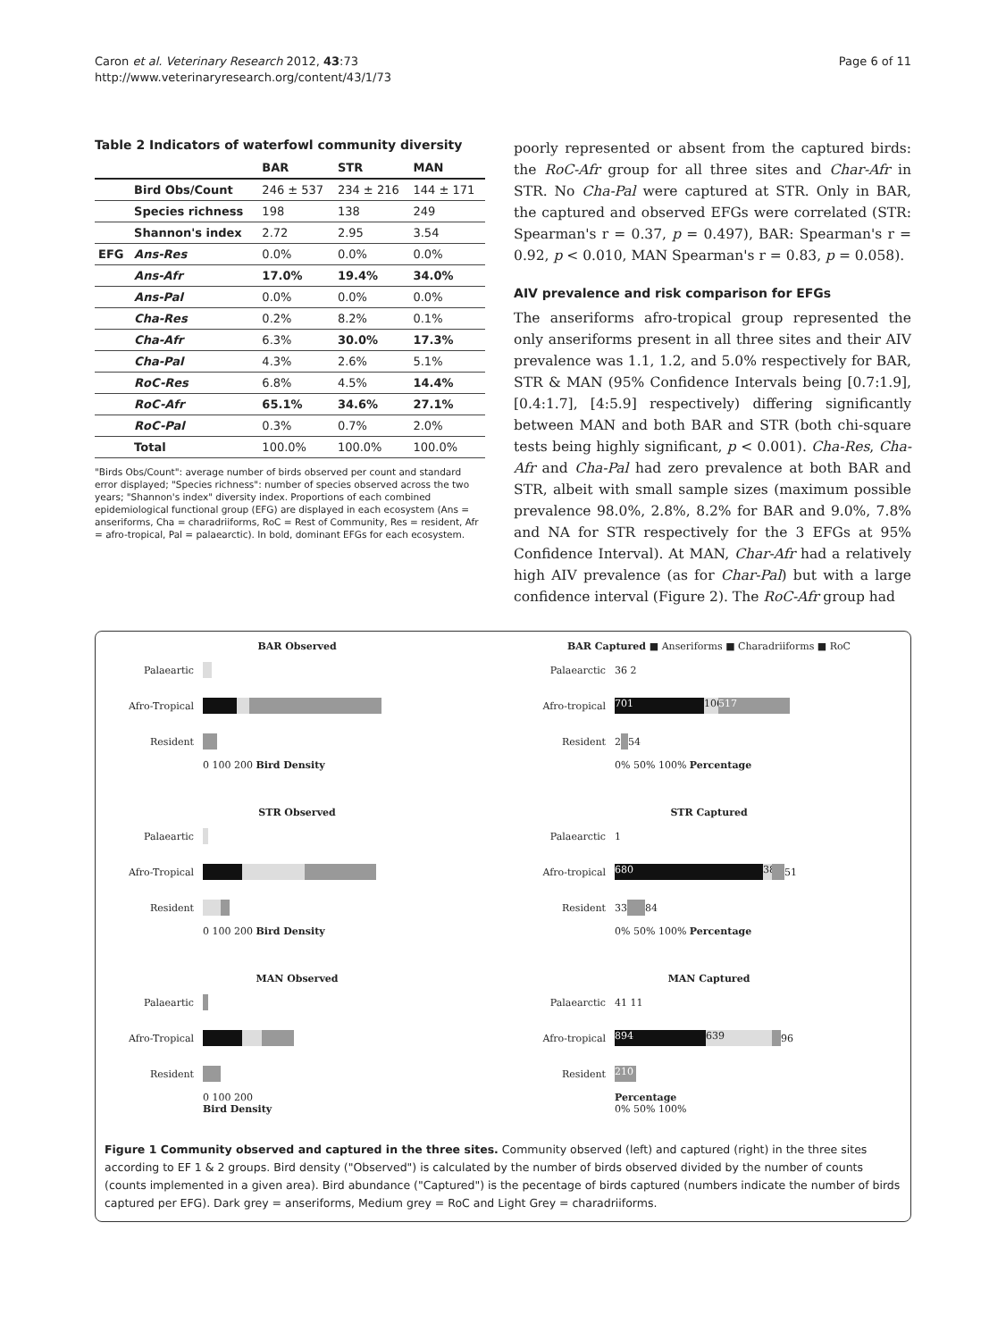Caron et al. Veterinary Research 2012, 43:73
http://www.veterinaryresearch.org/content/43/1/73
Page 6 of 11
Table 2 Indicators of waterfowl community diversity
| | | BAR | STR | MAN |
| --- | --- | --- | --- | --- |
| | Bird Obs/Count | 246 ± 537 | 234 ± 216 | 144 ± 171 |
| | Species richness | 198 | 138 | 249 |
| | Shannon's index | 2.72 | 2.95 | 3.54 |
| EFG | Ans-Res | 0.0% | 0.0% | 0.0% |
| | Ans-Afr | 17.0% | 19.4% | 34.0% |
| | Ans-Pal | 0.0% | 0.0% | 0.0% |
| | Cha-Res | 0.2% | 8.2% | 0.1% |
| | Cha-Afr | 6.3% | 30.0% | 17.3% |
| | Cha-Pal | 4.3% | 2.6% | 5.1% |
| | RoC-Res | 6.8% | 4.5% | 14.4% |
| | RoC-Afr | 65.1% | 34.6% | 27.1% |
| | RoC-Pal | 0.3% | 0.7% | 2.0% |
| | Total | 100.0% | 100.0% | 100.0% |
"Birds Obs/Count": average number of birds observed per count and standard error displayed; "Species richness": number of species observed across the two years; "Shannon's index" diversity index. Proportions of each combined epidemiological functional group (EFG) are displayed in each ecosystem (Ans = anseriforms, Cha = charadriiforms, RoC = Rest of Community, Res = resident, Afr = afro-tropical, Pal = palaearctic). In bold, dominant EFGs for each ecosystem.
poorly represented or absent from the captured birds: the RoC-Afr group for all three sites and Char-Afr in STR. No Cha-Pal were captured at STR. Only in BAR, the captured and observed EFGs were correlated (STR: Spearman's r = 0.37, p = 0.497), BAR: Spearman's r = 0.92, p < 0.010, MAN Spearman's r = 0.83, p = 0.058).
AIV prevalence and risk comparison for EFGs
The anseriforms afro-tropical group represented the only anseriforms present in all three sites and their AIV prevalence was 1.1, 1.2, and 5.0% respectively for BAR, STR & MAN (95% Confidence Intervals being [0.7:1.9], [0.4:1.7], [4:5.9] respectively) differing significantly between MAN and both BAR and STR (both chi-square tests being highly significant, p < 0.001). Cha-Res, Cha-Afr and Cha-Pal had zero prevalence at both BAR and STR, albeit with small sample sizes (maximum possible prevalence 98.0%, 2.8%, 8.2% for BAR and 9.0%, 7.8% and NA for STR respectively for the 3 EFGs at 95% Confidence Interval). At MAN, Char-Afr had a relatively high AIV prevalence (as for Char-Pal) but with a large confidence interval (Figure 2). The RoC-Afr group had
BAR Observed
Palaeartic
Afro-Tropical
Resident
0 100 200 Bird Density
BAR Captured ■ Anseriforms ■ Charadriiforms ■ RoC
Palaearctic 36 2
Afro-tropical 701 106 517
Resident 2 54
0% 50% 100% Percentage
STR Observed
Palaeartic
Afro-Tropical
Resident
0 100 200 Bird Density
STR Captured
Palaearctic 1
Afro-tropical 680 38 51
Resident 33 84
0% 50% 100% Percentage
MAN Observed
Palaeartic
Afro-Tropical
Resident
0 100 200
Bird Density
MAN Captured
Palaearctic 41 11
Afro-tropical 894 639 96
Resident 210
Percentage
0% 50% 100%
Figure 1 Community observed and captured in the three sites. Community observed (left) and captured (right) in the three sites according to EF 1 & 2 groups. Bird density ("Observed") is calculated by the number of birds observed divided by the number of counts (counts implemented in a given area). Bird abundance ("Captured") is the pecentage of birds captured (numbers indicate the number of birds captured per EFG). Dark grey = anseriforms, Medium grey = RoC and Light Grey = charadriiforms.